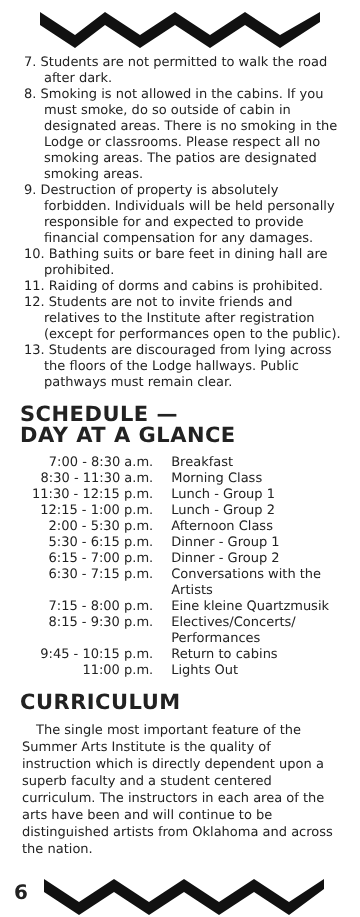7. Students are not permitted to walk the road after dark.
8. Smoking is not allowed in the cabins. If you must smoke, do so outside of cabin in designated areas. There is no smoking in the Lodge or classrooms. Please respect all no smoking areas. The patios are designated smoking areas.
9. Destruction of property is absolutely forbidden. Individuals will be held personally responsible for and expected to provide financial compensation for any damages.
10. Bathing suits or bare feet in dining hall are prohibited.
11. Raiding of dorms and cabins is prohibited.
12. Students are not to invite friends and relatives to the Institute after registration (except for performances open to the public).
13. Students are discouraged from lying across the floors of the Lodge hallways. Public pathways must remain clear.
SCHEDULE —
DAY AT A GLANCE
| 7:00 - 8:30 a.m. | Breakfast |
| 8:30 - 11:30 a.m. | Morning Class |
| 11:30 - 12:15 p.m. | Lunch - Group 1 |
| 12:15 - 1:00 p.m. | Lunch - Group 2 |
| 2:00 - 5:30 p.m. | Afternoon Class |
| 5:30 - 6:15 p.m. | Dinner - Group 1 |
| 6:15 - 7:00 p.m. | Dinner - Group 2 |
| 6:30 - 7:15 p.m. | Conversations with the Artists |
| 7:15 - 8:00 p.m. | Eine kleine Quartzmusik |
| 8:15 - 9:30 p.m. | Electives/Concerts/ Performances |
| 9:45 - 10:15 p.m. | Return to cabins |
| 11:00 p.m. | Lights Out |
CURRICULUM
The single most important feature of the Summer Arts Institute is the quality of instruction which is directly dependent upon a superb faculty and a student centered curriculum. The instructors in each area of the arts have been and will continue to be distinguished artists from Oklahoma and across the nation.
6